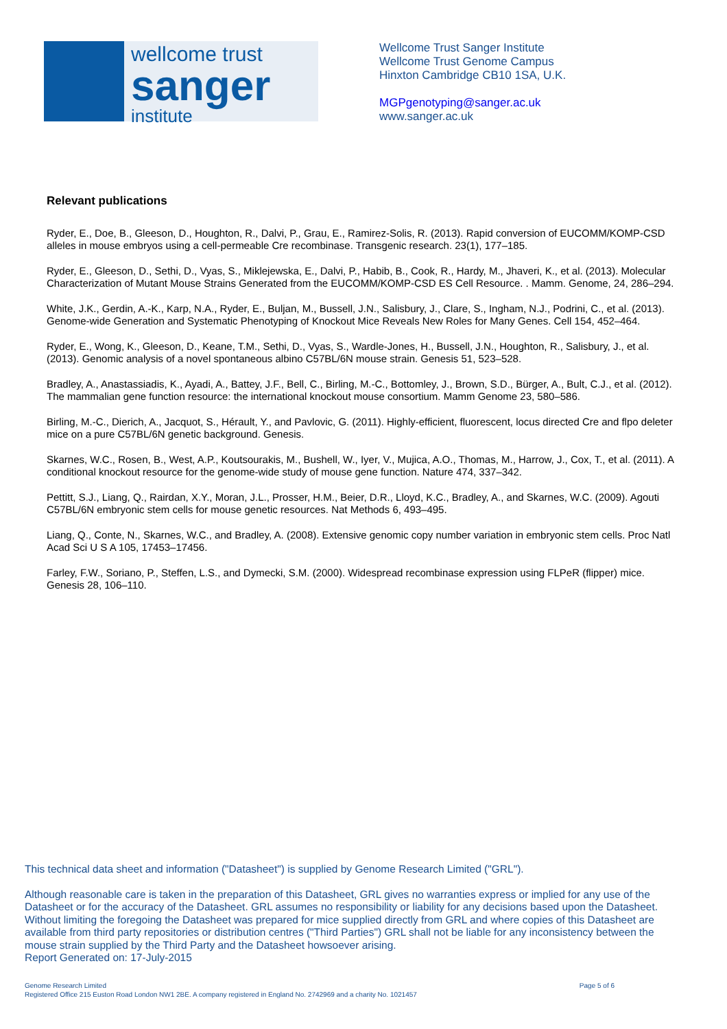wellcome trust
sanger
institute
Wellcome Trust Sanger Institute
Wellcome Trust Genome Campus
Hinxton Cambridge CB10 1SA, U.K.
MGPgenotyping@sanger.ac.uk
www.sanger.ac.uk
Relevant publications
Ryder, E., Doe, B., Gleeson, D., Houghton, R., Dalvi, P., Grau, E., Ramirez-Solis, R. (2013). Rapid conversion of EUCOMM/KOMP-CSD alleles in mouse embryos using a cell-permeable Cre recombinase. Transgenic research. 23(1), 177–185.
Ryder, E., Gleeson, D., Sethi, D., Vyas, S., Miklejewska, E., Dalvi, P., Habib, B., Cook, R., Hardy, M., Jhaveri, K., et al. (2013). Molecular Characterization of Mutant Mouse Strains Generated from the EUCOMM/KOMP-CSD ES Cell Resource. . Mamm. Genome, 24, 286–294.
White, J.K., Gerdin, A.-K., Karp, N.A., Ryder, E., Buljan, M., Bussell, J.N., Salisbury, J., Clare, S., Ingham, N.J., Podrini, C., et al. (2013). Genome-wide Generation and Systematic Phenotyping of Knockout Mice Reveals New Roles for Many Genes. Cell 154, 452–464.
Ryder, E., Wong, K., Gleeson, D., Keane, T.M., Sethi, D., Vyas, S., Wardle-Jones, H., Bussell, J.N., Houghton, R., Salisbury, J., et al. (2013). Genomic analysis of a novel spontaneous albino C57BL/6N mouse strain. Genesis 51, 523–528.
Bradley, A., Anastassiadis, K., Ayadi, A., Battey, J.F., Bell, C., Birling, M.-C., Bottomley, J., Brown, S.D., Bürger, A., Bult, C.J., et al. (2012). The mammalian gene function resource: the international knockout mouse consortium. Mamm Genome 23, 580–586.
Birling, M.-C., Dierich, A., Jacquot, S., Hérault, Y., and Pavlovic, G. (2011). Highly-efficient, fluorescent, locus directed Cre and flpo deleter mice on a pure C57BL/6N genetic background. Genesis.
Skarnes, W.C., Rosen, B., West, A.P., Koutsourakis, M., Bushell, W., Iyer, V., Mujica, A.O., Thomas, M., Harrow, J., Cox, T., et al. (2011). A conditional knockout resource for the genome-wide study of mouse gene function. Nature 474, 337–342.
Pettitt, S.J., Liang, Q., Rairdan, X.Y., Moran, J.L., Prosser, H.M., Beier, D.R., Lloyd, K.C., Bradley, A., and Skarnes, W.C. (2009). Agouti C57BL/6N embryonic stem cells for mouse genetic resources. Nat Methods 6, 493–495.
Liang, Q., Conte, N., Skarnes, W.C., and Bradley, A. (2008). Extensive genomic copy number variation in embryonic stem cells. Proc Natl Acad Sci U S A 105, 17453–17456.
Farley, F.W., Soriano, P., Steffen, L.S., and Dymecki, S.M. (2000). Widespread recombinase expression using FLPeR (flipper) mice. Genesis 28, 106–110.
This technical data sheet and information ("Datasheet") is supplied by Genome Research Limited ("GRL").
Although reasonable care is taken in the preparation of this Datasheet, GRL gives no warranties express or implied for any use of the Datasheet or for the accuracy of the Datasheet. GRL assumes no responsibility or liability for any decisions based upon the Datasheet. Without limiting the foregoing the Datasheet was prepared for mice supplied directly from GRL and where copies of this Datasheet are available from third party repositories or distribution centres ("Third Parties") GRL shall not be liable for any inconsistency between the mouse strain supplied by the Third Party and the Datasheet howsoever arising.
Report Generated on: 17-July-2015
Genome Research Limited
Registered Office 215 Euston Road London NW1 2BE. A company registered in England No. 2742969 and a charity No. 1021457
Page 5 of 6